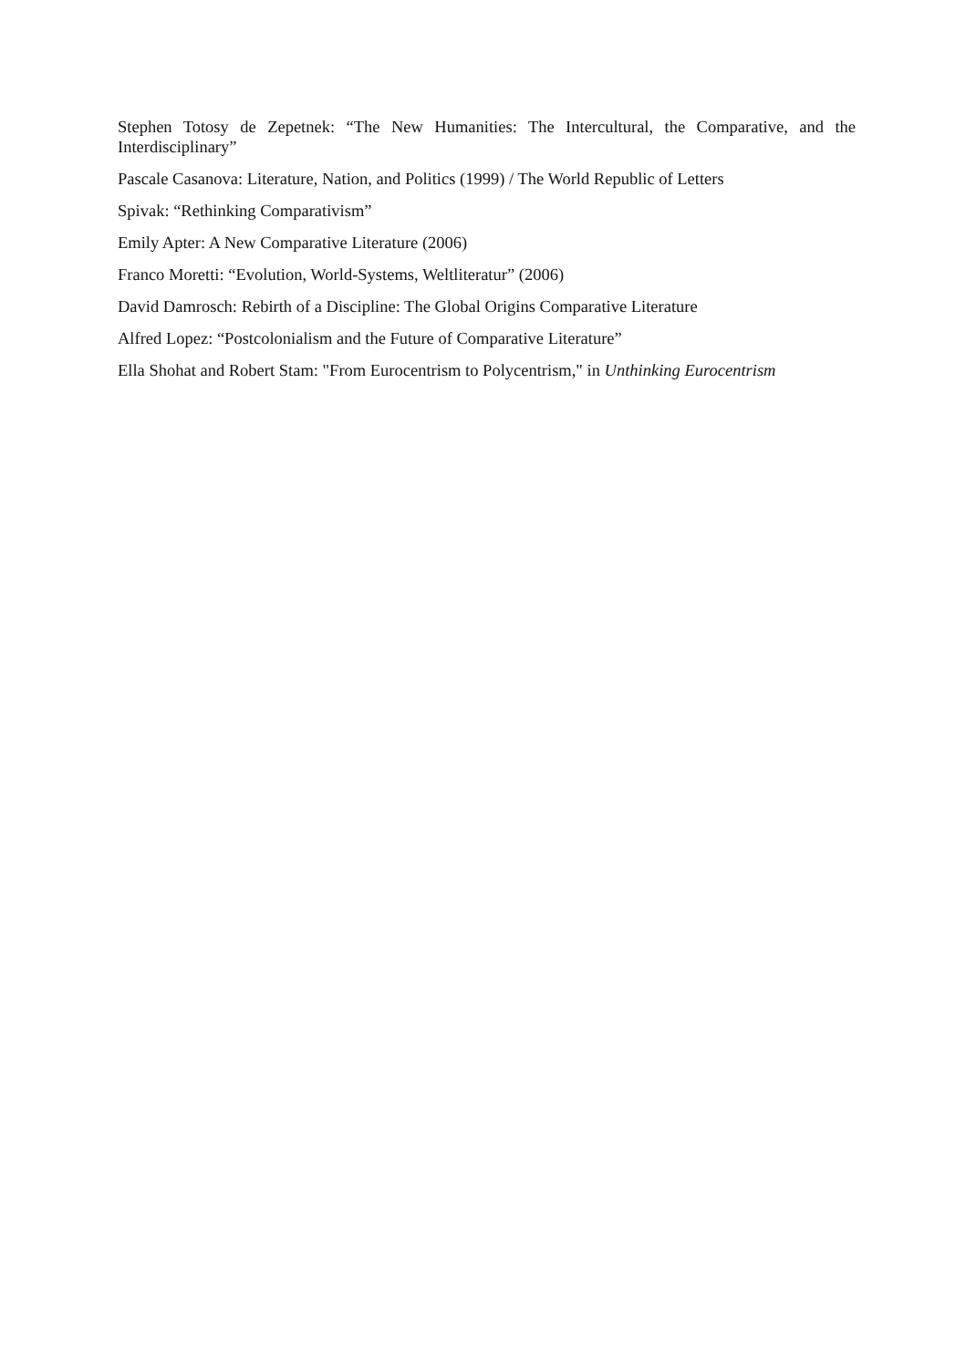Stephen Totosy de Zepetnek: “The New Humanities: The Intercultural, the Comparative, and the Interdisciplinary”
Pascale Casanova: Literature, Nation, and Politics (1999) / The World Republic of Letters
Spivak: “Rethinking Comparativism”
Emily Apter: A New Comparative Literature (2006)
Franco Moretti: “Evolution, World-Systems, Weltliteratur” (2006)
David Damrosch: Rebirth of a Discipline: The Global Origins Comparative Literature
Alfred Lopez: “Postcolonialism and the Future of Comparative Literature”
Ella Shohat and Robert Stam: "From Eurocentrism to Polycentrism," in Unthinking Eurocentrism